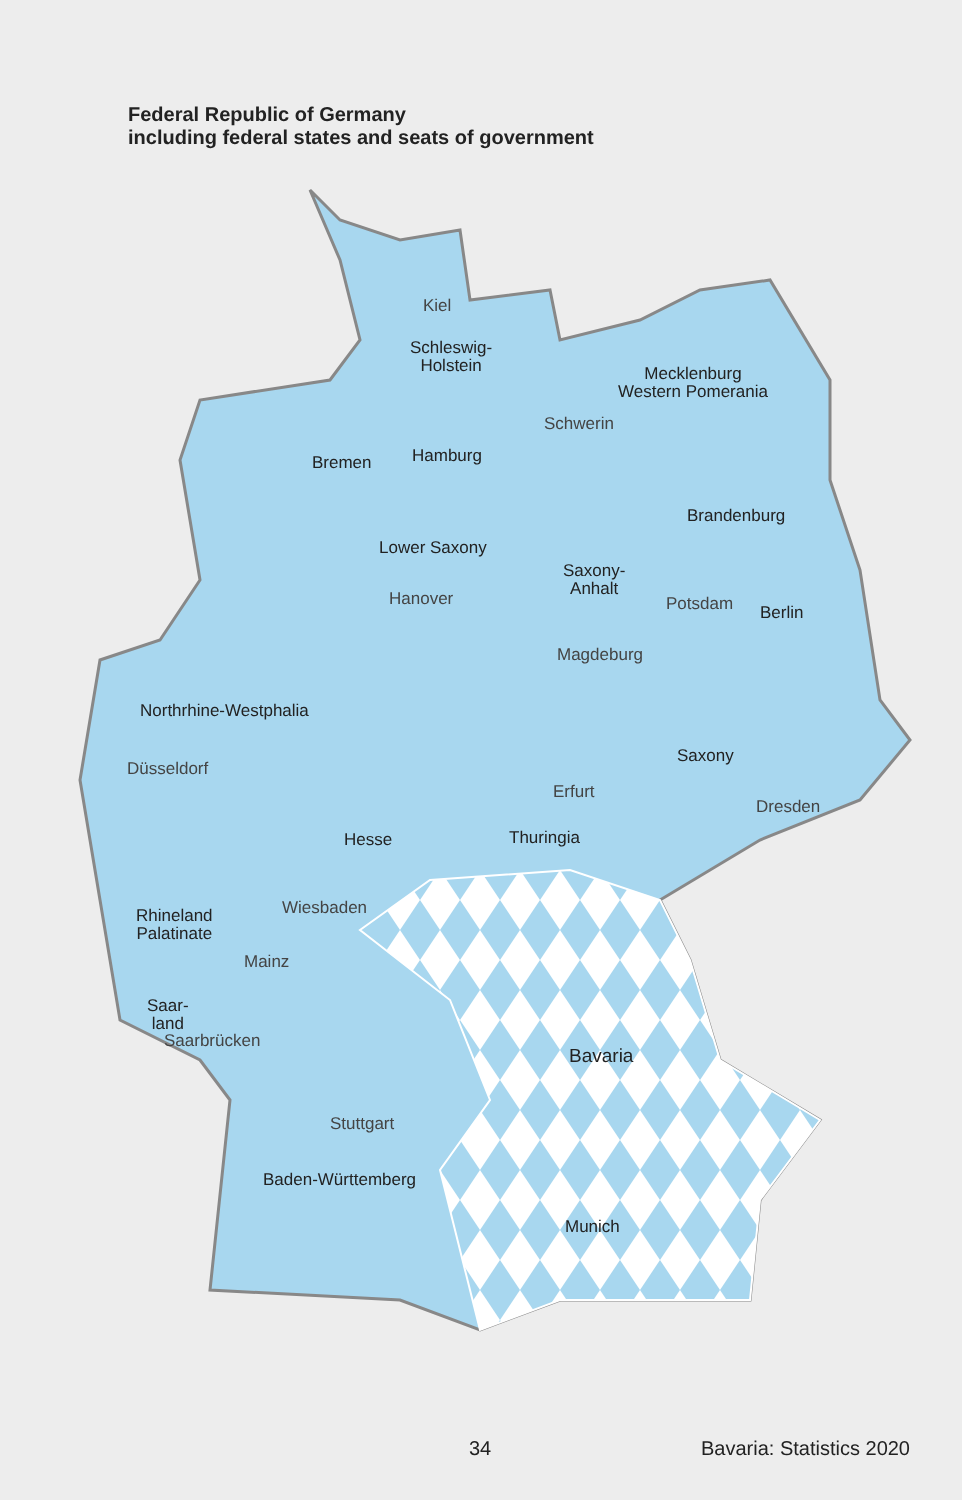Federal Republic of Germany
including federal states and seats of government
Kiel
Schleswig-
Holstein
Mecklenburg
Western Pomerania
Schwerin
Bremen Hamburg
Brandenburg
Lower Saxony
Saxony-
Anhalt
Hanover Potsdam Berlin
Magdeburg
Northrhine-Westphalia
Saxony
Düsseldorf
Erfurt
Dresden
Hesse Thuringia
Wiesbaden
Rhineland
Palatinate
Mainz
Saar-
land
Saarbrücken
Bavaria
Stuttgart
Baden-Württemberg
Munich
34 Bavaria: Statistics 2020